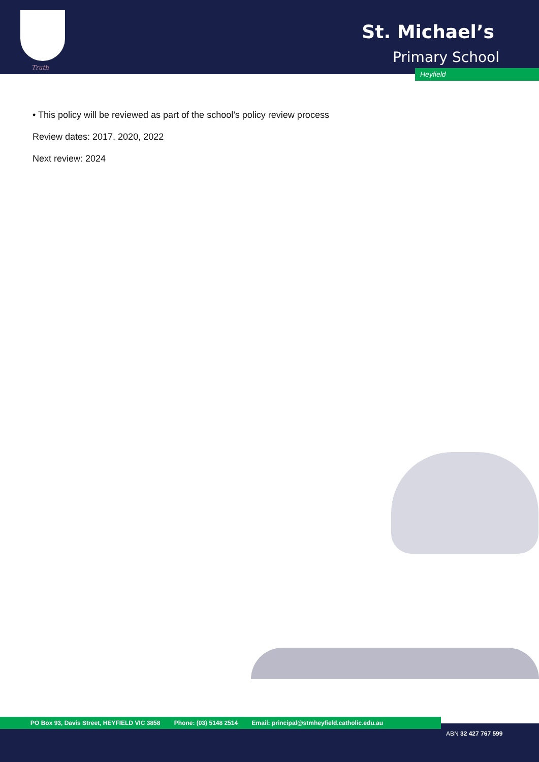Truth
St. Michael’s
Primary School
Heyfield
• This policy will be reviewed as part of the school’s policy review process
Review dates: 2017, 2020, 2022
Next review: 2024
PO Box 93, Davis Street, HEYFIELD VIC 3858 Phone: (03) 5148 2514 Email: principal@stmheyfield.catholic.edu.au
ABN 32 427 767 599